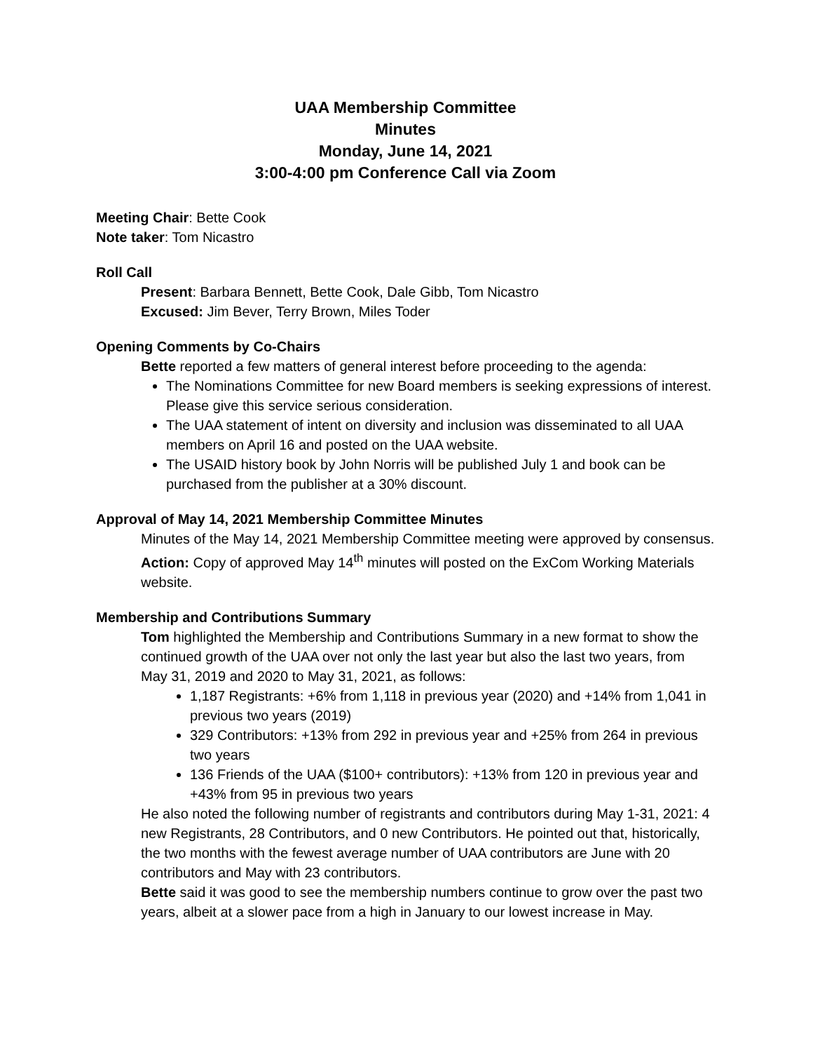UAA Membership Committee
Minutes
Monday, June 14, 2021
3:00-4:00 pm Conference Call via Zoom
Meeting Chair: Bette Cook
Note taker: Tom Nicastro
Roll Call
Present: Barbara Bennett, Bette Cook, Dale Gibb, Tom Nicastro
Excused: Jim Bever, Terry Brown, Miles Toder
Opening Comments by Co-Chairs
Bette reported a few matters of general interest before proceeding to the agenda:
The Nominations Committee for new Board members is seeking expressions of interest. Please give this service serious consideration.
The UAA statement of intent on diversity and inclusion was disseminated to all UAA members on April 16 and posted on the UAA website.
The USAID history book by John Norris will be published July 1 and book can be purchased from the publisher at a 30% discount.
Approval of May 14, 2021 Membership Committee Minutes
Minutes of the May 14, 2021 Membership Committee meeting were approved by consensus.
Action: Copy of approved May 14<sup>th</sup> minutes will posted on the ExCom Working Materials website.
Membership and Contributions Summary
Tom highlighted the Membership and Contributions Summary in a new format to show the continued growth of the UAA over not only the last year but also the last two years, from May 31, 2019 and 2020 to May 31, 2021, as follows:
1,187 Registrants: +6% from 1,118 in previous year (2020) and +14% from 1,041 in previous two years (2019)
329 Contributors: +13% from 292 in previous year and +25% from 264 in previous two years
136 Friends of the UAA ($100+ contributors): +13% from 120 in previous year and +43% from 95 in previous two years
He also noted the following number of registrants and contributors during May 1-31, 2021: 4 new Registrants, 28 Contributors, and 0 new Contributors. He pointed out that, historically, the two months with the fewest average number of UAA contributors are June with 20 contributors and May with 23 contributors.
Bette said it was good to see the membership numbers continue to grow over the past two years, albeit at a slower pace from a high in January to our lowest increase in May.